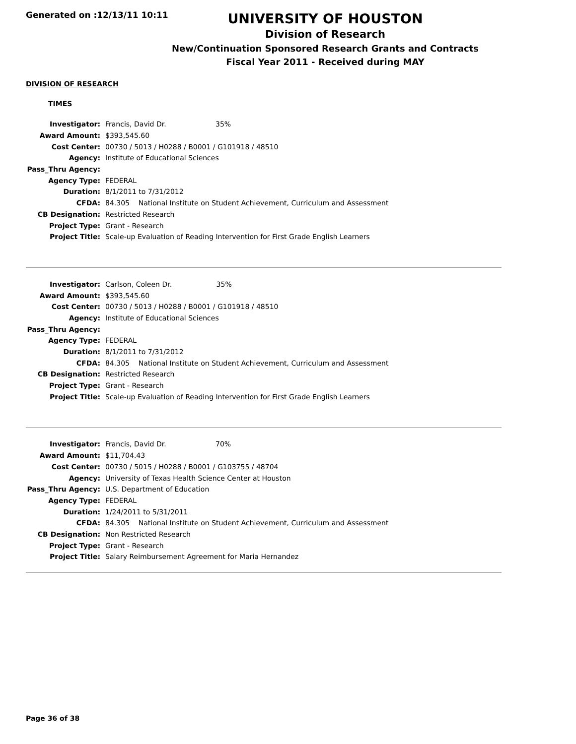Generated on :12/13/11 10:11
UNIVERSITY OF HOUSTON
Division of Research
New/Continuation Sponsored Research Grants and Contracts
Fiscal Year 2011 - Received during MAY
DIVISION OF RESEARCH
TIMES
| Investigator: | Francis, David Dr. 35% |
| Award Amount: | $393,545.60 |
| Cost Center: | 00730 / 5013 / H0288 / B0001 / G101918 / 48510 |
| Agency: | Institute of Educational Sciences |
| Pass_Thru Agency: | |
| Agency Type: | FEDERAL |
| Duration: | 8/1/2011 to 7/31/2012 |
| CFDA: | 84.305 National Institute on Student Achievement, Curriculum and Assessment |
| CB Designation: | Restricted Research |
| Project Type: | Grant - Research |
| Project Title: | Scale-up Evaluation of Reading Intervention for First Grade English Learners |
| Investigator: | Carlson, Coleen Dr. 35% |
| Award Amount: | $393,545.60 |
| Cost Center: | 00730 / 5013 / H0288 / B0001 / G101918 / 48510 |
| Agency: | Institute of Educational Sciences |
| Pass_Thru Agency: | |
| Agency Type: | FEDERAL |
| Duration: | 8/1/2011 to 7/31/2012 |
| CFDA: | 84.305 National Institute on Student Achievement, Curriculum and Assessment |
| CB Designation: | Restricted Research |
| Project Type: | Grant - Research |
| Project Title: | Scale-up Evaluation of Reading Intervention for First Grade English Learners |
| Investigator: | Francis, David Dr. 70% |
| Award Amount: | $11,704.43 |
| Cost Center: | 00730 / 5015 / H0288 / B0001 / G103755 / 48704 |
| Agency: | University of Texas Health Science Center at Houston |
| Pass_Thru Agency: | U.S. Department of Education |
| Agency Type: | FEDERAL |
| Duration: | 1/24/2011 to 5/31/2011 |
| CFDA: | 84.305 National Institute on Student Achievement, Curriculum and Assessment |
| CB Designation: | Non Restricted Research |
| Project Type: | Grant - Research |
| Project Title: | Salary Reimbursement Agreement for Maria Hernandez |
Page 36 of 38